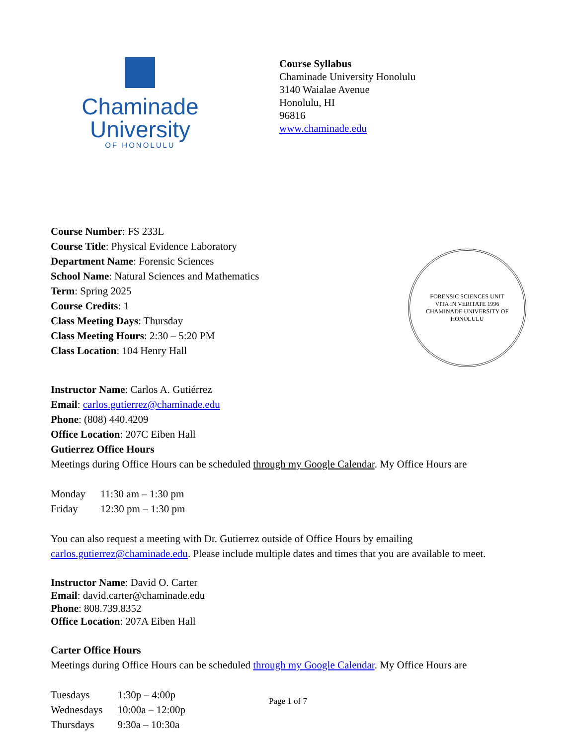Chaminade
University
OF HONOLULU
Course Syllabus
Chaminade University Honolulu
3140 Waialae Avenue
Honolulu, HI
96816
www.chaminade.edu
Course Number: FS 233L
Course Title: Physical Evidence Laboratory
Department Name: Forensic Sciences
School Name: Natural Sciences and Mathematics
Term: Spring 2025
Course Credits: 1
Class Meeting Days: Thursday
Class Meeting Hours: 2:30 – 5:20 PM
Class Location: 104 Henry Hall
FORENSIC SCIENCES UNIT
VITA IN VERITATE 1996
CHAMINADE UNIVERSITY OF HONOLULU
Instructor Name: Carlos A. Gutiérrez
Email: carlos.gutierrez@chaminade.edu
Phone: (808) 440.4209
Office Location: 207C Eiben Hall
Gutierrez Office Hours
Meetings during Office Hours can be scheduled through my Google Calendar. My Office Hours are
| Monday | 11:30 am – 1:30 pm |
| Friday | 12:30 pm – 1:30 pm |
You can also request a meeting with Dr. Gutierrez outside of Office Hours by emailing carlos.gutierrez@chaminade.edu. Please include multiple dates and times that you are available to meet.
Instructor Name: David O. Carter
Email: david.carter@chaminade.edu
Phone: 808.739.8352
Office Location: 207A Eiben Hall
Carter Office Hours
Meetings during Office Hours can be scheduled through my Google Calendar. My Office Hours are
| Tuesdays | 1:30p – 4:00p |
| Wednesdays | 10:00a – 12:00p |
| Thursdays | 9:30a – 10:30a |
Page 1 of 7